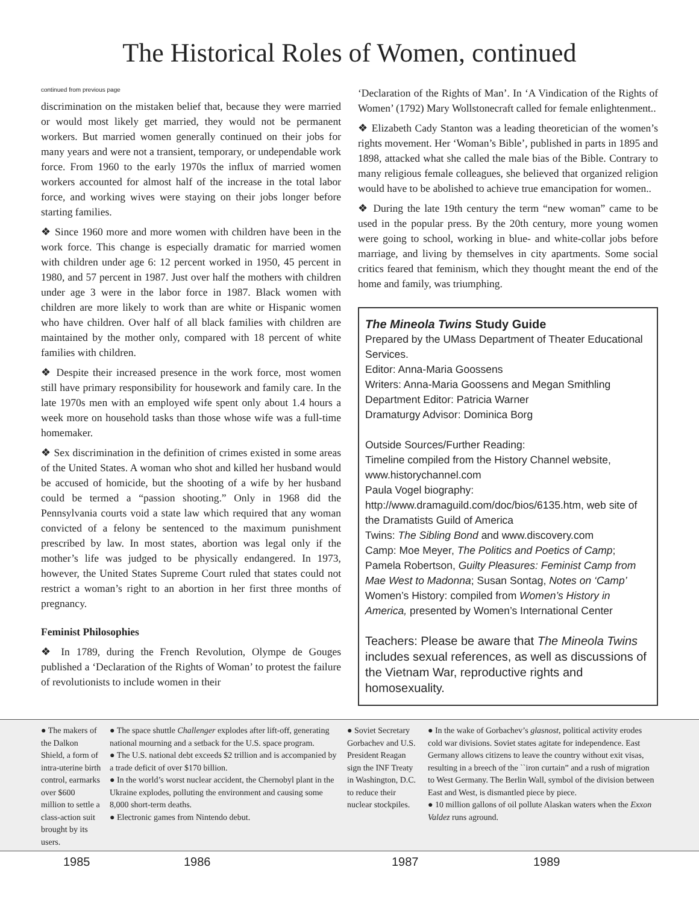The Historical Roles of Women, continued
continued from previous page
discrimination on the mistaken belief that, because they were married or would most likely get married, they would not be permanent workers. But married women generally continued on their jobs for many years and were not a transient, temporary, or undependable work force. From 1960 to the early 1970s the influx of married women workers accounted for almost half of the increase in the total labor force, and working wives were staying on their jobs longer before starting families.
❖ Since 1960 more and more women with children have been in the work force. This change is especially dramatic for married women with children under age 6: 12 percent worked in 1950, 45 percent in 1980, and 57 percent in 1987. Just over half the mothers with children under age 3 were in the labor force in 1987. Black women with children are more likely to work than are white or Hispanic women who have children. Over half of all black families with children are maintained by the mother only, compared with 18 percent of white families with children.
❖ Despite their increased presence in the work force, most women still have primary responsibility for housework and family care. In the late 1970s men with an employed wife spent only about 1.4 hours a week more on household tasks than those whose wife was a full-time homemaker.
❖ Sex discrimination in the definition of crimes existed in some areas of the United States. A woman who shot and killed her husband would be accused of homicide, but the shooting of a wife by her husband could be termed a “passion shooting.” Only in 1968 did the Pennsylvania courts void a state law which required that any woman convicted of a felony be sentenced to the maximum punishment prescribed by law. In most states, abortion was legal only if the mother’s life was judged to be physically endangered. In 1973, however, the United States Supreme Court ruled that states could not restrict a woman’s right to an abortion in her first three months of pregnancy.
Feminist Philosophies
❖ In 1789, during the French Revolution, Olympe de Gouges published a ‘Declaration of the Rights of Woman’ to protest the failure of revolutionists to include women in their
‘Declaration of the Rights of Man’. In ‘A Vindication of the Rights of Women’ (1792) Mary Wollstonecraft called for female enlightenment..
❖ Elizabeth Cady Stanton was a leading theoretician of the women’s rights movement. Her ‘Woman’s Bible’, published in parts in 1895 and 1898, attacked what she called the male bias of the Bible. Contrary to many religious female colleagues, she believed that organized religion would have to be abolished to achieve true emancipation for women..
❖ During the late 19th century the term “new woman” came to be used in the popular press. By the 20th century, more young women were going to school, working in blue- and white-collar jobs before marriage, and living by themselves in city apartments. Some social critics feared that feminism, which they thought meant the end of the home and family, was triumphing.
The Mineola Twins Study Guide
Prepared by the UMass Department of Theater Educational Services.
Editor: Anna-Maria Goossens
Writers: Anna-Maria Goossens and Megan Smithling
Department Editor: Patricia Warner
Dramaturgy Advisor: Dominica Borg
Outside Sources/Further Reading:
Timeline compiled from the History Channel website, www.historychannel.com
Paula Vogel biography:
http://www.dramaguild.com/doc/bios/6135.htm, web site of the Dramatists Guild of America
Twins: The Sibling Bond and www.discovery.com
Camp: Moe Meyer, The Politics and Poetics of Camp; Pamela Robertson, Guilty Pleasures: Feminist Camp from Mae West to Madonna; Susan Sontag, Notes on ‘Camp’
Women’s History: compiled from Women’s History in America, presented by Women’s International Center
Teachers: Please be aware that The Mineola Twins includes sexual references, as well as discussions of the Vietnam War, reproductive rights and homosexuality.
● The makers of the Dalkon Shield, a form of intra-uterine birth control, earmarks over $600 million to settle a class-action suit brought by its users.
● The space shuttle Challenger explodes after lift-off, generating national mourning and a setback for the U.S. space program.
● The U.S. national debt exceeds $2 trillion and is accompanied by a trade deficit of over $170 billion.
● In the world’s worst nuclear accident, the Chernobyl plant in the Ukraine explodes, polluting the environment and causing some 8,000 short-term deaths.
● Electronic games from Nintendo debut.
● Soviet Secretary Gorbachev and U.S. President Reagan sign the INF Treaty in Washington, D.C. to reduce their nuclear stockpiles.
● In the wake of Gorbachev’s glasnost, political activity erodes cold war divisions. Soviet states agitate for independence. East Germany allows citizens to leave the country without exit visas, resulting in a breech of the ``iron curtain” and a rush of migration to West Germany. The Berlin Wall, symbol of the division between East and West, is dismantled piece by piece.
● 10 million gallons of oil pollute Alaskan waters when the Exxon Valdez runs aground.
1985 1986 1987 1989